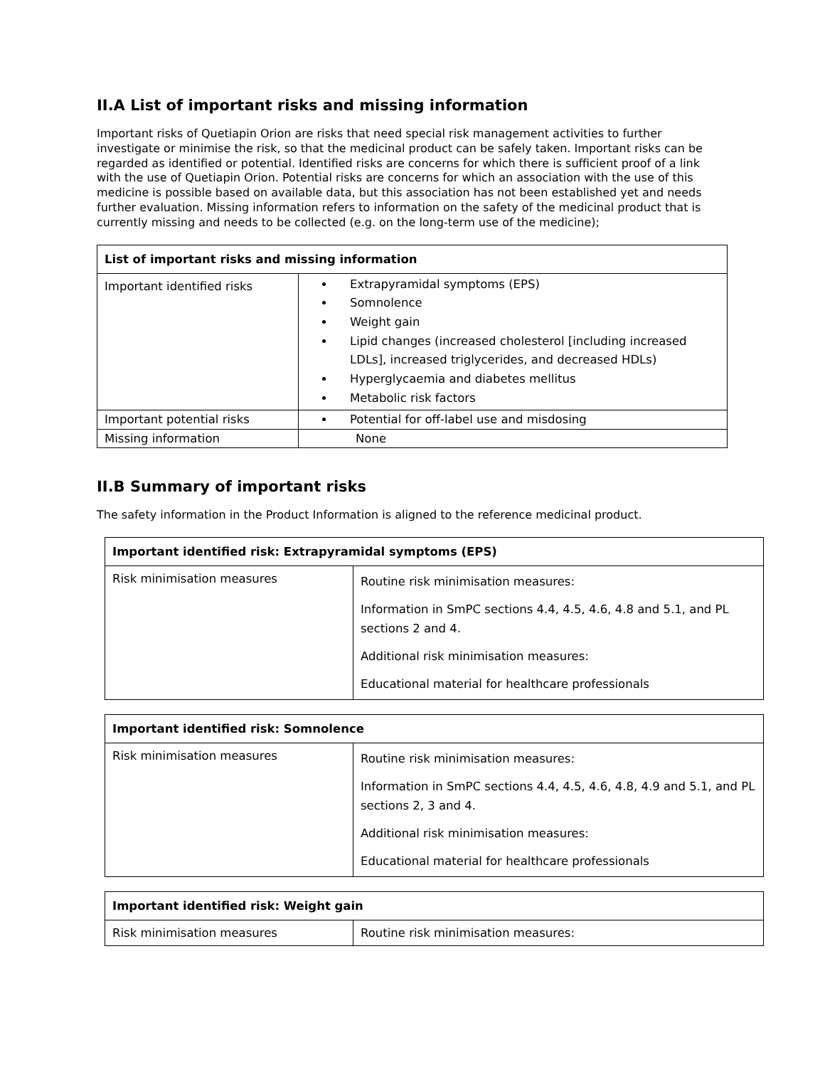II.A List of important risks and missing information
Important risks of Quetiapin Orion are risks that need special risk management activities to further investigate or minimise the risk, so that the medicinal product can be safely taken. Important risks can be regarded as identified or potential. Identified risks are concerns for which there is sufficient proof of a link with the use of Quetiapin Orion. Potential risks are concerns for which an association with the use of this medicine is possible based on available data, but this association has not been established yet and needs further evaluation. Missing information refers to information on the safety of the medicinal product that is currently missing and needs to be collected (e.g. on the long-term use of the medicine);
| List of important risks and missing information | |
| --- | --- |
| Important identified risks | Extrapyramidal symptoms (EPS) Somnolence Weight gain Lipid changes (increased cholesterol [including increased LDLs], increased triglycerides, and decreased HDLs) Hyperglycaemia and diabetes mellitus Metabolic risk factors |
| Important potential risks | Potential for off-label use and misdosing |
| Missing information | None |
II.B Summary of important risks
The safety information in the Product Information is aligned to the reference medicinal product.
| Important identified risk: Extrapyramidal symptoms (EPS) | |
| --- | --- |
| Risk minimisation measures | Routine risk minimisation measures: Information in SmPC sections 4.4, 4.5, 4.6, 4.8 and 5.1, and PL sections 2 and 4. Additional risk minimisation measures: Educational material for healthcare professionals |
| Important identified risk: Somnolence | |
| --- | --- |
| Risk minimisation measures | Routine risk minimisation measures: Information in SmPC sections 4.4, 4.5, 4.6, 4.8, 4.9 and 5.1, and PL sections 2, 3 and 4. Additional risk minimisation measures: Educational material for healthcare professionals |
| Important identified risk: Weight gain | |
| --- | --- |
| Risk minimisation measures | Routine risk minimisation measures: |